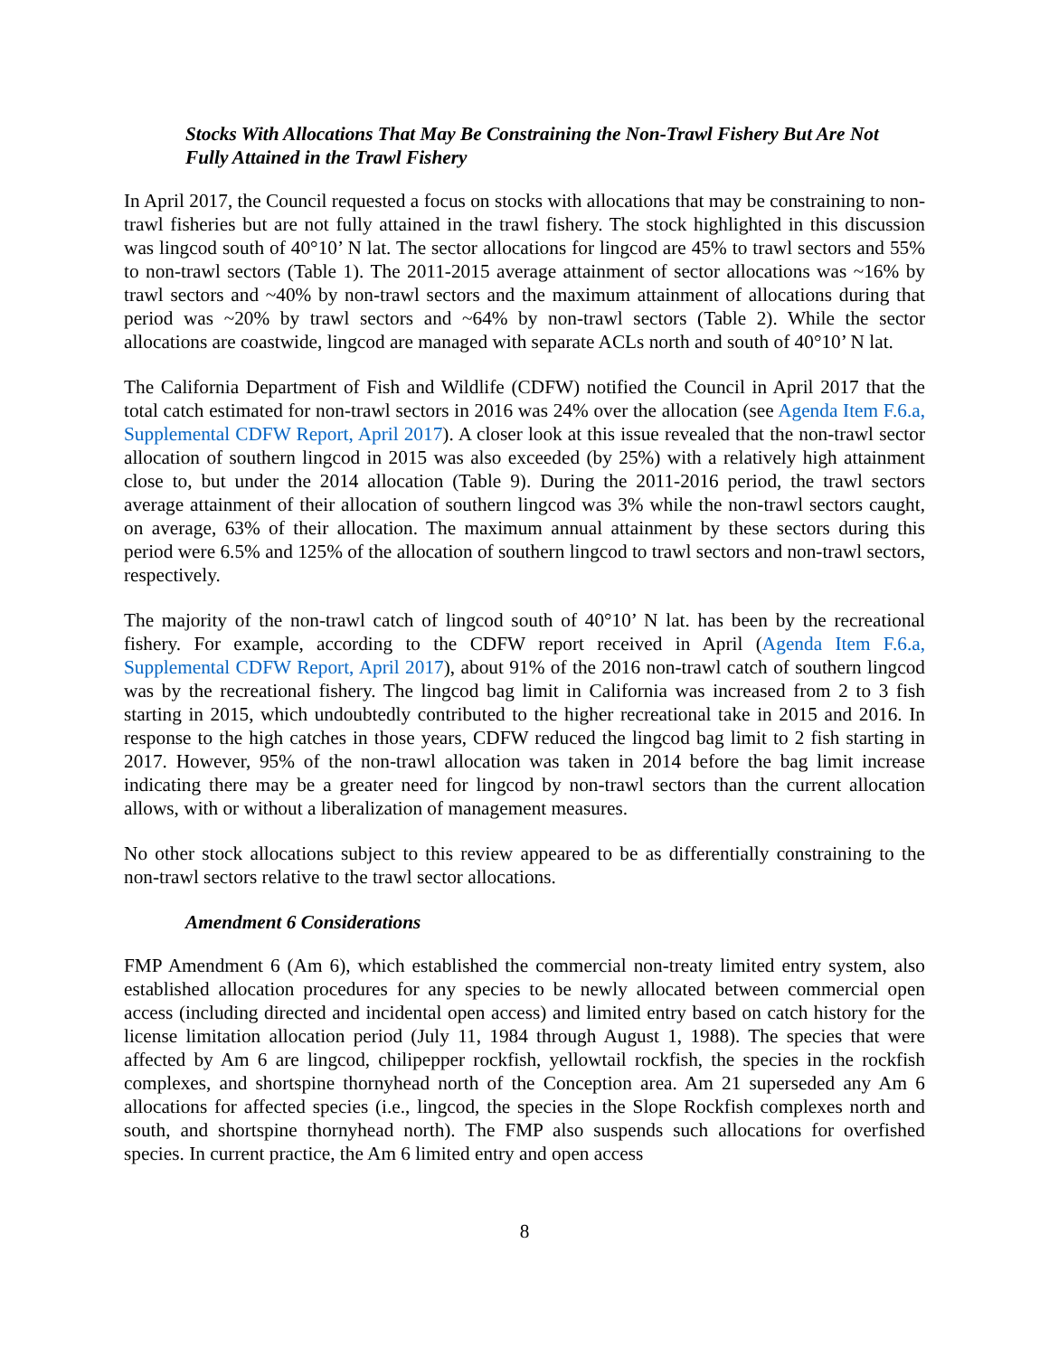Stocks With Allocations That May Be Constraining the Non-Trawl Fishery But Are Not Fully Attained in the Trawl Fishery
In April 2017, the Council requested a focus on stocks with allocations that may be constraining to non-trawl fisheries but are not fully attained in the trawl fishery. The stock highlighted in this discussion was lingcod south of 40°10’ N lat. The sector allocations for lingcod are 45% to trawl sectors and 55% to non-trawl sectors (Table 1). The 2011-2015 average attainment of sector allocations was ~16% by trawl sectors and ~40% by non-trawl sectors and the maximum attainment of allocations during that period was ~20% by trawl sectors and ~64% by non-trawl sectors (Table 2). While the sector allocations are coastwide, lingcod are managed with separate ACLs north and south of 40°10’ N lat.
The California Department of Fish and Wildlife (CDFW) notified the Council in April 2017 that the total catch estimated for non-trawl sectors in 2016 was 24% over the allocation (see Agenda Item F.6.a, Supplemental CDFW Report, April 2017). A closer look at this issue revealed that the non-trawl sector allocation of southern lingcod in 2015 was also exceeded (by 25%) with a relatively high attainment close to, but under the 2014 allocation (Table 9). During the 2011-2016 period, the trawl sectors average attainment of their allocation of southern lingcod was 3% while the non-trawl sectors caught, on average, 63% of their allocation. The maximum annual attainment by these sectors during this period were 6.5% and 125% of the allocation of southern lingcod to trawl sectors and non-trawl sectors, respectively.
The majority of the non-trawl catch of lingcod south of 40°10’ N lat. has been by the recreational fishery. For example, according to the CDFW report received in April (Agenda Item F.6.a, Supplemental CDFW Report, April 2017), about 91% of the 2016 non-trawl catch of southern lingcod was by the recreational fishery. The lingcod bag limit in California was increased from 2 to 3 fish starting in 2015, which undoubtedly contributed to the higher recreational take in 2015 and 2016. In response to the high catches in those years, CDFW reduced the lingcod bag limit to 2 fish starting in 2017. However, 95% of the non-trawl allocation was taken in 2014 before the bag limit increase indicating there may be a greater need for lingcod by non-trawl sectors than the current allocation allows, with or without a liberalization of management measures.
No other stock allocations subject to this review appeared to be as differentially constraining to the non-trawl sectors relative to the trawl sector allocations.
Amendment 6 Considerations
FMP Amendment 6 (Am 6), which established the commercial non-treaty limited entry system, also established allocation procedures for any species to be newly allocated between commercial open access (including directed and incidental open access) and limited entry based on catch history for the license limitation allocation period (July 11, 1984 through August 1, 1988). The species that were affected by Am 6 are lingcod, chilipepper rockfish, yellowtail rockfish, the species in the rockfish complexes, and shortspine thornyhead north of the Conception area. Am 21 superseded any Am 6 allocations for affected species (i.e., lingcod, the species in the Slope Rockfish complexes north and south, and shortspine thornyhead north). The FMP also suspends such allocations for overfished species. In current practice, the Am 6 limited entry and open access
8